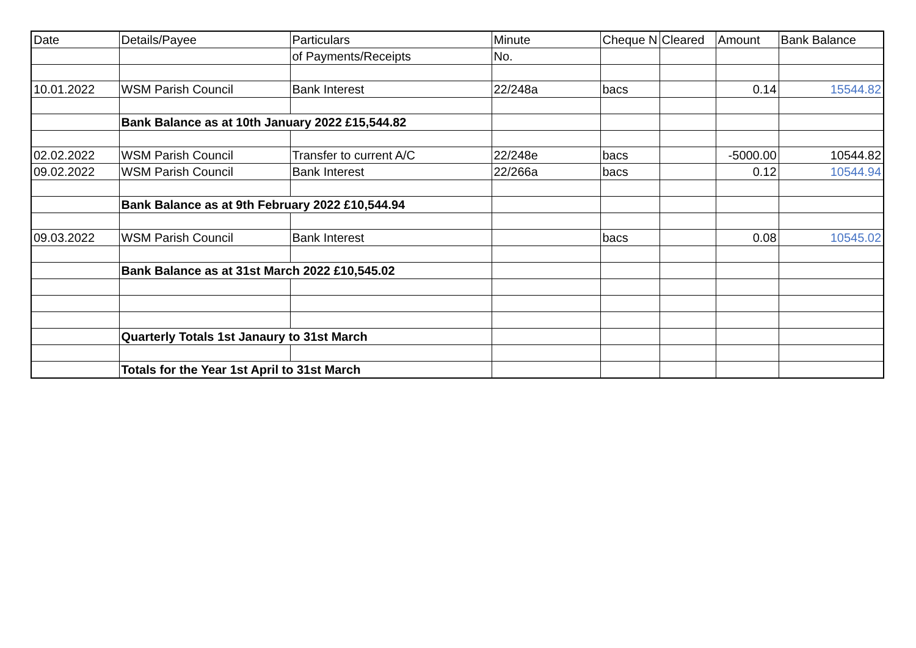| Date | Details/Payee | Particulars | Minute | Cheque N | Cleared | Amount | Bank Balance |
| --- | --- | --- | --- | --- | --- | --- | --- |
| | | of Payments/Receipts | No. | | | | |
| 10.01.2022 | WSM Parish Council | Bank Interest | 22/248a | bacs | | 0.14 | 15544.82 |
| | Bank Balance as at 10th January 2022 £15,544.82 | | | | | | |
| 02.02.2022 | WSM Parish Council | Transfer to current A/C | 22/248e | bacs | | -5000.00 | 10544.82 |
| 09.02.2022 | WSM Parish Council | Bank Interest | 22/266a | bacs | | 0.12 | 10544.94 |
| | Bank Balance as at 9th February 2022 £10,544.94 | | | | | | |
| 09.03.2022 | WSM Parish Council | Bank Interest | | bacs | | 0.08 | 10545.02 |
| | Bank Balance as at 31st March 2022 £10,545.02 | | | | | | |
| | Quarterly Totals 1st Janaury to 31st March | | | | | | |
| | Totals for the Year 1st April to 31st March | | | | | | |